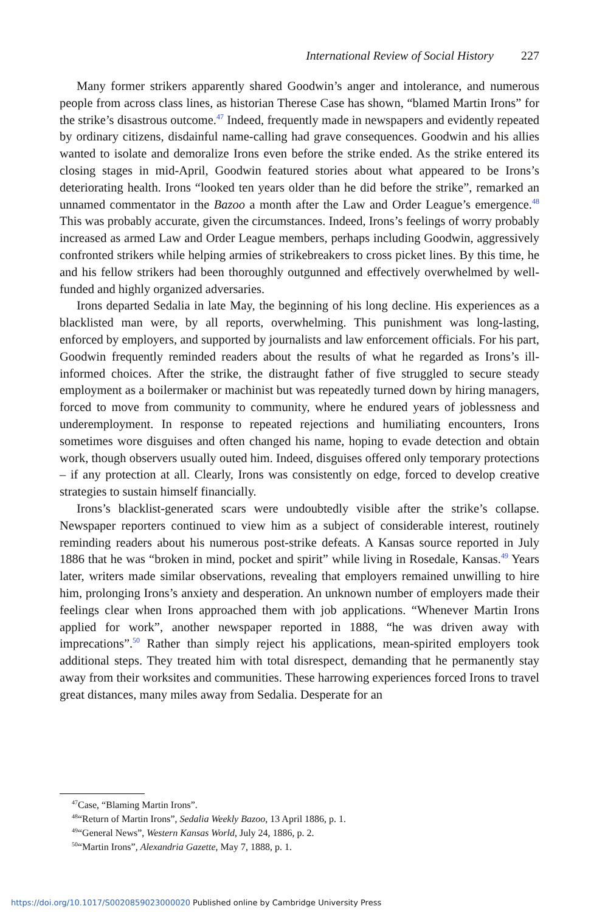International Review of Social History 227
Many former strikers apparently shared Goodwin’s anger and intolerance, and numerous people from across class lines, as historian Therese Case has shown, “blamed Martin Irons” for the strike’s disastrous outcome.<sup>47</sup> Indeed, frequently made in newspapers and evidently repeated by ordinary citizens, disdainful name-calling had grave consequences. Goodwin and his allies wanted to isolate and demoralize Irons even before the strike ended. As the strike entered its closing stages in mid-April, Goodwin featured stories about what appeared to be Irons’s deteriorating health. Irons “looked ten years older than he did before the strike”, remarked an unnamed commentator in the Bazoo a month after the Law and Order League’s emergence.<sup>48</sup> This was probably accurate, given the circumstances. Indeed, Irons’s feelings of worry probably increased as armed Law and Order League members, perhaps including Goodwin, aggressively confronted strikers while helping armies of strikebreakers to cross picket lines. By this time, he and his fellow strikers had been thoroughly outgunned and effectively overwhelmed by well-funded and highly organized adversaries.
Irons departed Sedalia in late May, the beginning of his long decline. His experiences as a blacklisted man were, by all reports, overwhelming. This punishment was long-lasting, enforced by employers, and supported by journalists and law enforcement officials. For his part, Goodwin frequently reminded readers about the results of what he regarded as Irons’s ill-informed choices. After the strike, the distraught father of five struggled to secure steady employment as a boilermaker or machinist but was repeatedly turned down by hiring managers, forced to move from community to community, where he endured years of joblessness and underemployment. In response to repeated rejections and humiliating encounters, Irons sometimes wore disguises and often changed his name, hoping to evade detection and obtain work, though observers usually outed him. Indeed, disguises offered only temporary protections – if any protection at all. Clearly, Irons was consistently on edge, forced to develop creative strategies to sustain himself financially.
Irons’s blacklist-generated scars were undoubtedly visible after the strike’s collapse. Newspaper reporters continued to view him as a subject of considerable interest, routinely reminding readers about his numerous post-strike defeats. A Kansas source reported in July 1886 that he was “broken in mind, pocket and spirit” while living in Rosedale, Kansas.<sup>49</sup> Years later, writers made similar observations, revealing that employers remained unwilling to hire him, prolonging Irons’s anxiety and desperation. An unknown number of employers made their feelings clear when Irons approached them with job applications. “Whenever Martin Irons applied for work”, another newspaper reported in 1888, “he was driven away with imprecations”.<sup>50</sup> Rather than simply reject his applications, mean-spirited employers took additional steps. They treated him with total disrespect, demanding that he permanently stay away from their worksites and communities. These harrowing experiences forced Irons to travel great distances, many miles away from Sedalia. Desperate for an
<sup>47</sup> Case, “Blaming Martin Irons”.
<sup>48</sup> “Return of Martin Irons”, Sedalia Weekly Bazoo, 13 April 1886, p. 1.
<sup>49</sup> “General News”, Western Kansas World, July 24, 1886, p. 2.
<sup>50</sup> “Martin Irons”, Alexandria Gazette, May 7, 1888, p. 1.
https://doi.org/10.1017/S0020859023000020 Published online by Cambridge University Press